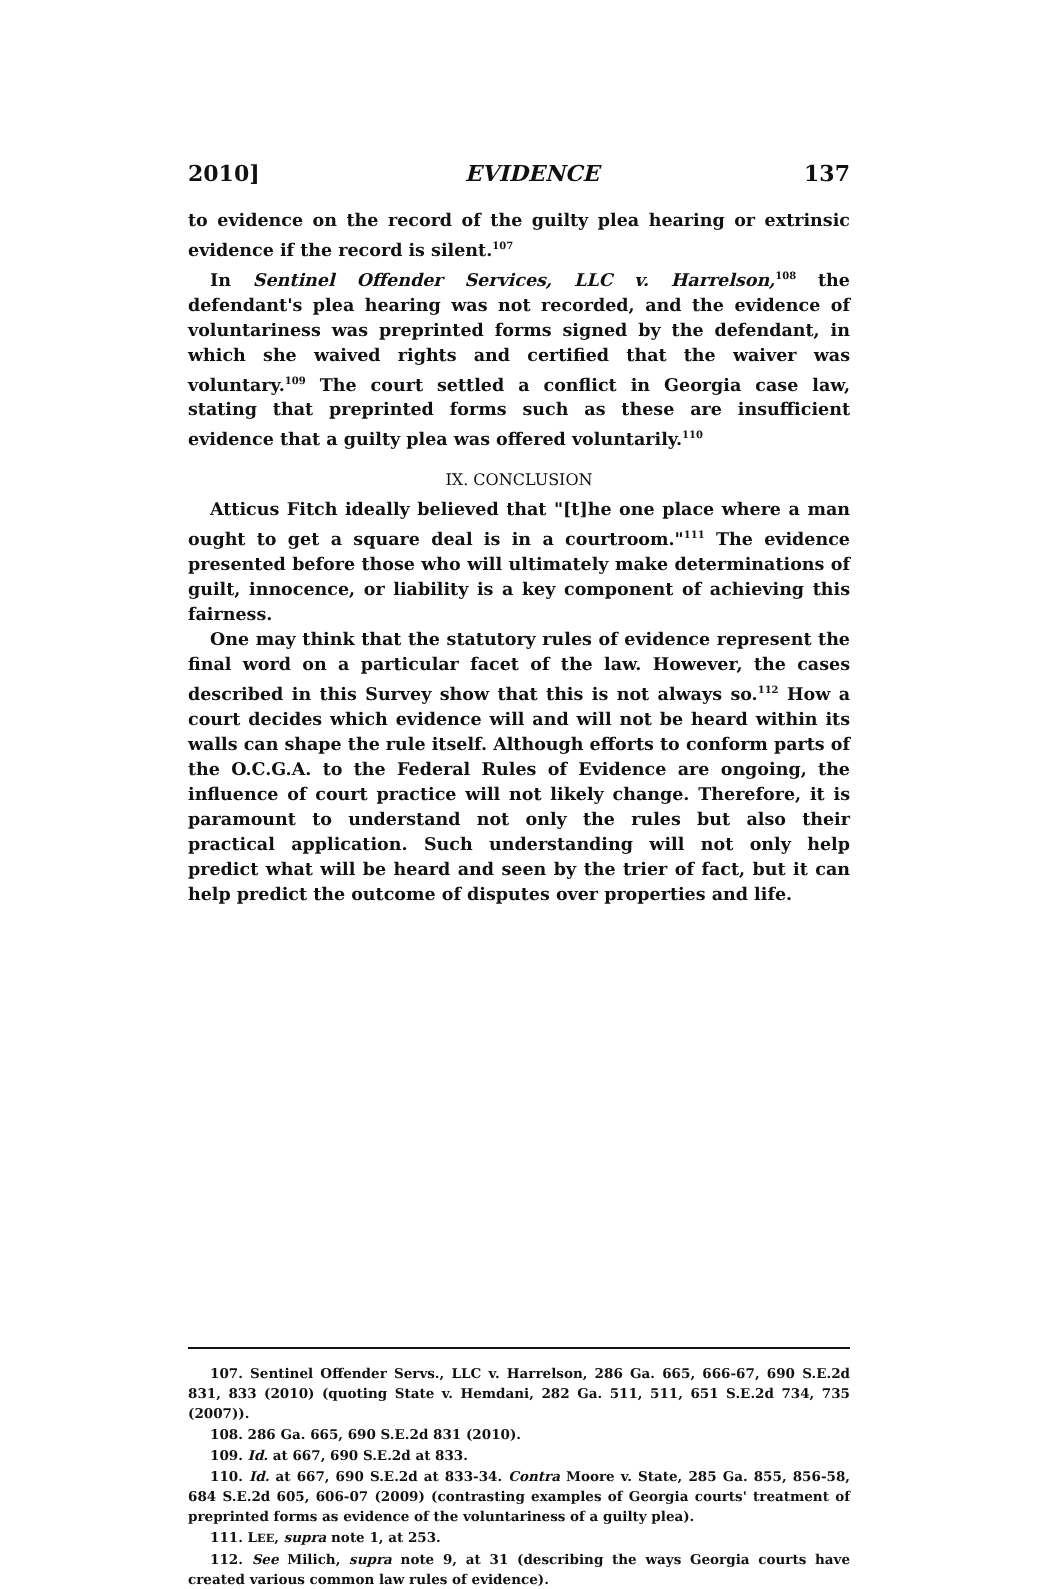2010] EVIDENCE 137
to evidence on the record of the guilty plea hearing or extrinsic evidence if the record is silent.<sup>107</sup>
In Sentinel Offender Services, LLC v. Harrelson,<sup>108</sup> the defendant's plea hearing was not recorded, and the evidence of voluntariness was preprinted forms signed by the defendant, in which she waived rights and certified that the waiver was voluntary.<sup>109</sup> The court settled a conflict in Georgia case law, stating that preprinted forms such as these are insufficient evidence that a guilty plea was offered voluntarily.<sup>110</sup>
IX. CONCLUSION
Atticus Fitch ideally believed that "[t]he one place where a man ought to get a square deal is in a courtroom."<sup>111</sup> The evidence presented before those who will ultimately make determinations of guilt, innocence, or liability is a key component of achieving this fairness.
One may think that the statutory rules of evidence represent the final word on a particular facet of the law. However, the cases described in this Survey show that this is not always so.<sup>112</sup> How a court decides which evidence will and will not be heard within its walls can shape the rule itself. Although efforts to conform parts of the O.C.G.A. to the Federal Rules of Evidence are ongoing, the influence of court practice will not likely change. Therefore, it is paramount to understand not only the rules but also their practical application. Such understanding will not only help predict what will be heard and seen by the trier of fact, but it can help predict the outcome of disputes over properties and life.
107. Sentinel Offender Servs., LLC v. Harrelson, 286 Ga. 665, 666-67, 690 S.E.2d 831, 833 (2010) (quoting State v. Hemdani, 282 Ga. 511, 511, 651 S.E.2d 734, 735 (2007)).
108. 286 Ga. 665, 690 S.E.2d 831 (2010).
109. Id. at 667, 690 S.E.2d at 833.
110. Id. at 667, 690 S.E.2d at 833-34. Contra Moore v. State, 285 Ga. 855, 856-58, 684 S.E.2d 605, 606-07 (2009) (contrasting examples of Georgia courts' treatment of preprinted forms as evidence of the voluntariness of a guilty plea).
111. LEE, supra note 1, at 253.
112. See Milich, supra note 9, at 31 (describing the ways Georgia courts have created various common law rules of evidence).